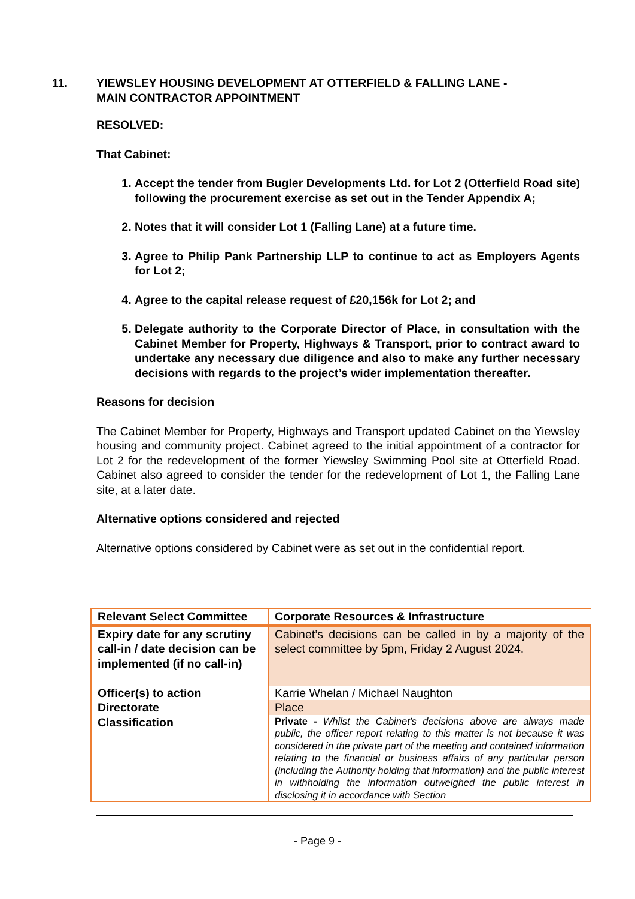11. YIEWSLEY HOUSING DEVELOPMENT AT OTTERFIELD & FALLING LANE -
MAIN CONTRACTOR APPOINTMENT
RESOLVED:
That Cabinet:
1. Accept the tender from Bugler Developments Ltd. for Lot 2 (Otterfield Road site) following the procurement exercise as set out in the Tender Appendix A;
2. Notes that it will consider Lot 1 (Falling Lane) at a future time.
3. Agree to Philip Pank Partnership LLP to continue to act as Employers Agents for Lot 2;
4. Agree to the capital release request of £20,156k for Lot 2; and
5. Delegate authority to the Corporate Director of Place, in consultation with the Cabinet Member for Property, Highways & Transport, prior to contract award to undertake any necessary due diligence and also to make any further necessary decisions with regards to the project’s wider implementation thereafter.
Reasons for decision
The Cabinet Member for Property, Highways and Transport updated Cabinet on the Yiewsley housing and community project. Cabinet agreed to the initial appointment of a contractor for Lot 2 for the redevelopment of the former Yiewsley Swimming Pool site at Otterfield Road. Cabinet also agreed to consider the tender for the redevelopment of Lot 1, the Falling Lane site, at a later date.
Alternative options considered and rejected
Alternative options considered by Cabinet were as set out in the confidential report.
| Relevant Select Committee | Corporate Resources & Infrastructure |
| Expiry date for any scrutiny call-in / date decision can be implemented (if no call-in) | Cabinet’s decisions can be called in by a majority of the select committee by 5pm, Friday 2 August 2024. |
| Officer(s) to action | Karrie Whelan / Michael Naughton |
| Directorate | Place |
| Classification | Private - Whilst the Cabinet's decisions above are always made public, the officer report relating to this matter is not because it was considered in the private part of the meeting and contained information relating to the financial or business affairs of any particular person (including the Authority holding that information) and the public interest in withholding the information outweighed the public interest in disclosing it in accordance with Section |
- Page 9 -